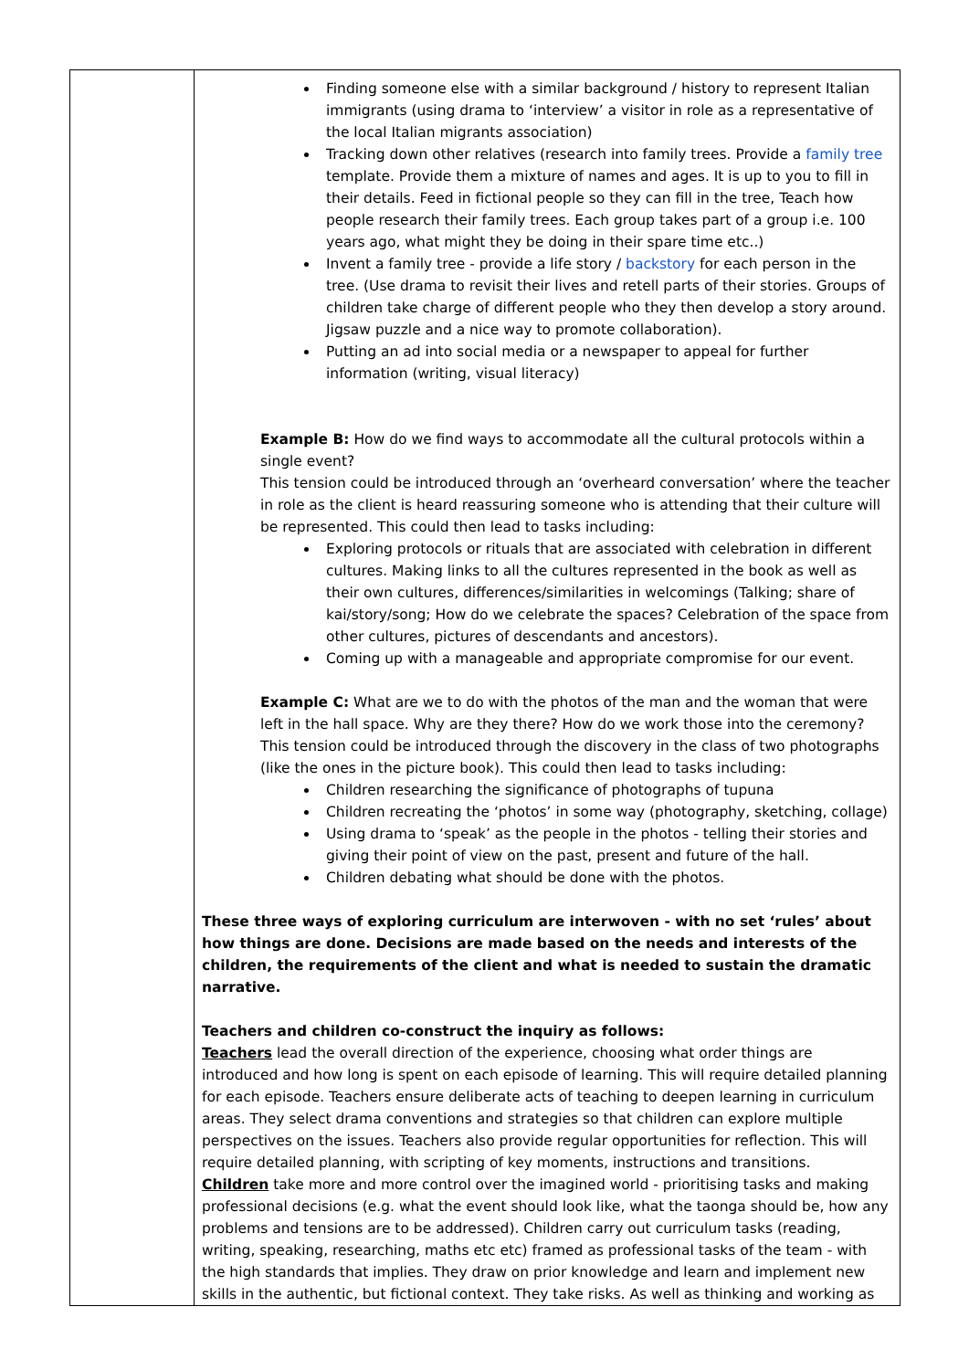| | Finding someone else with a similar background / history to represent Italian immigrants (using drama to ‘interview’ a visitor in role as a representative of the local Italian migrants association) Tracking down other relatives (research into family trees. Provide a family tree template. Provide them a mixture of names and ages. It is up to you to fill in their details. Feed in fictional people so they can fill in the tree, Teach how people research their family trees. Each group takes part of a group i.e. 100 years ago, what might they be doing in their spare time etc..) Invent a family tree - provide a life story / backstory for each person in the tree. (Use drama to revisit their lives and retell parts of their stories. Groups of children take charge of different people who they then develop a story around. Jigsaw puzzle and a nice way to promote collaboration). Putting an ad into social media or a newspaper to appeal for further information (writing, visual literacy) Example B: How do we find ways to accommodate all the cultural protocols within a single event? This tension could be introduced through an ‘overheard conversation’ where the teacher in role as the client is heard reassuring someone who is attending that their culture will be represented. This could then lead to tasks including: Exploring protocols or rituals that are associated with celebration in different cultures. Making links to all the cultures represented in the book as well as their own cultures, differences/similarities in welcomings (Talking; share of kai/story/song; How do we celebrate the spaces? Celebration of the space from other cultures, pictures of descendants and ancestors). Coming up with a manageable and appropriate compromise for our event. Example C: What are we to do with the photos of the man and the woman that were left in the hall space. Why are they there? How do we work those into the ceremony? This tension could be introduced through the discovery in the class of two photographs (like the ones in the picture book). This could then lead to tasks including: Children researching the significance of photographs of tupuna Children recreating the ‘photos’ in some way (photography, sketching, collage) Using drama to ‘speak’ as the people in the photos - telling their stories and giving their point of view on the past, present and future of the hall. Children debating what should be done with the photos. These three ways of exploring curriculum are interwoven - with no set ‘rules’ about how things are done. Decisions are made based on the needs and interests of the children, the requirements of the client and what is needed to sustain the dramatic narrative. Teachers and children co-construct the inquiry as follows: Teachers lead the overall direction of the experience, choosing what order things are introduced and how long is spent on each episode of learning. This will require detailed planning for each episode. Teachers ensure deliberate acts of teaching to deepen learning in curriculum areas. They select drama conventions and strategies so that children can explore multiple perspectives on the issues. Teachers also provide regular opportunities for reflection. This will require detailed planning, with scripting of key moments, instructions and transitions. Children take more and more control over the imagined world - prioritising tasks and making professional decisions (e.g. what the event should look like, what the taonga should be, how any problems and tensions are to be addressed). Children carry out curriculum tasks (reading, writing, speaking, researching, maths etc etc) framed as professional tasks of the team - with the high standards that implies. They draw on prior knowledge and learn and implement new skills in the authentic, but fictional context. They take risks. As well as thinking and working as |